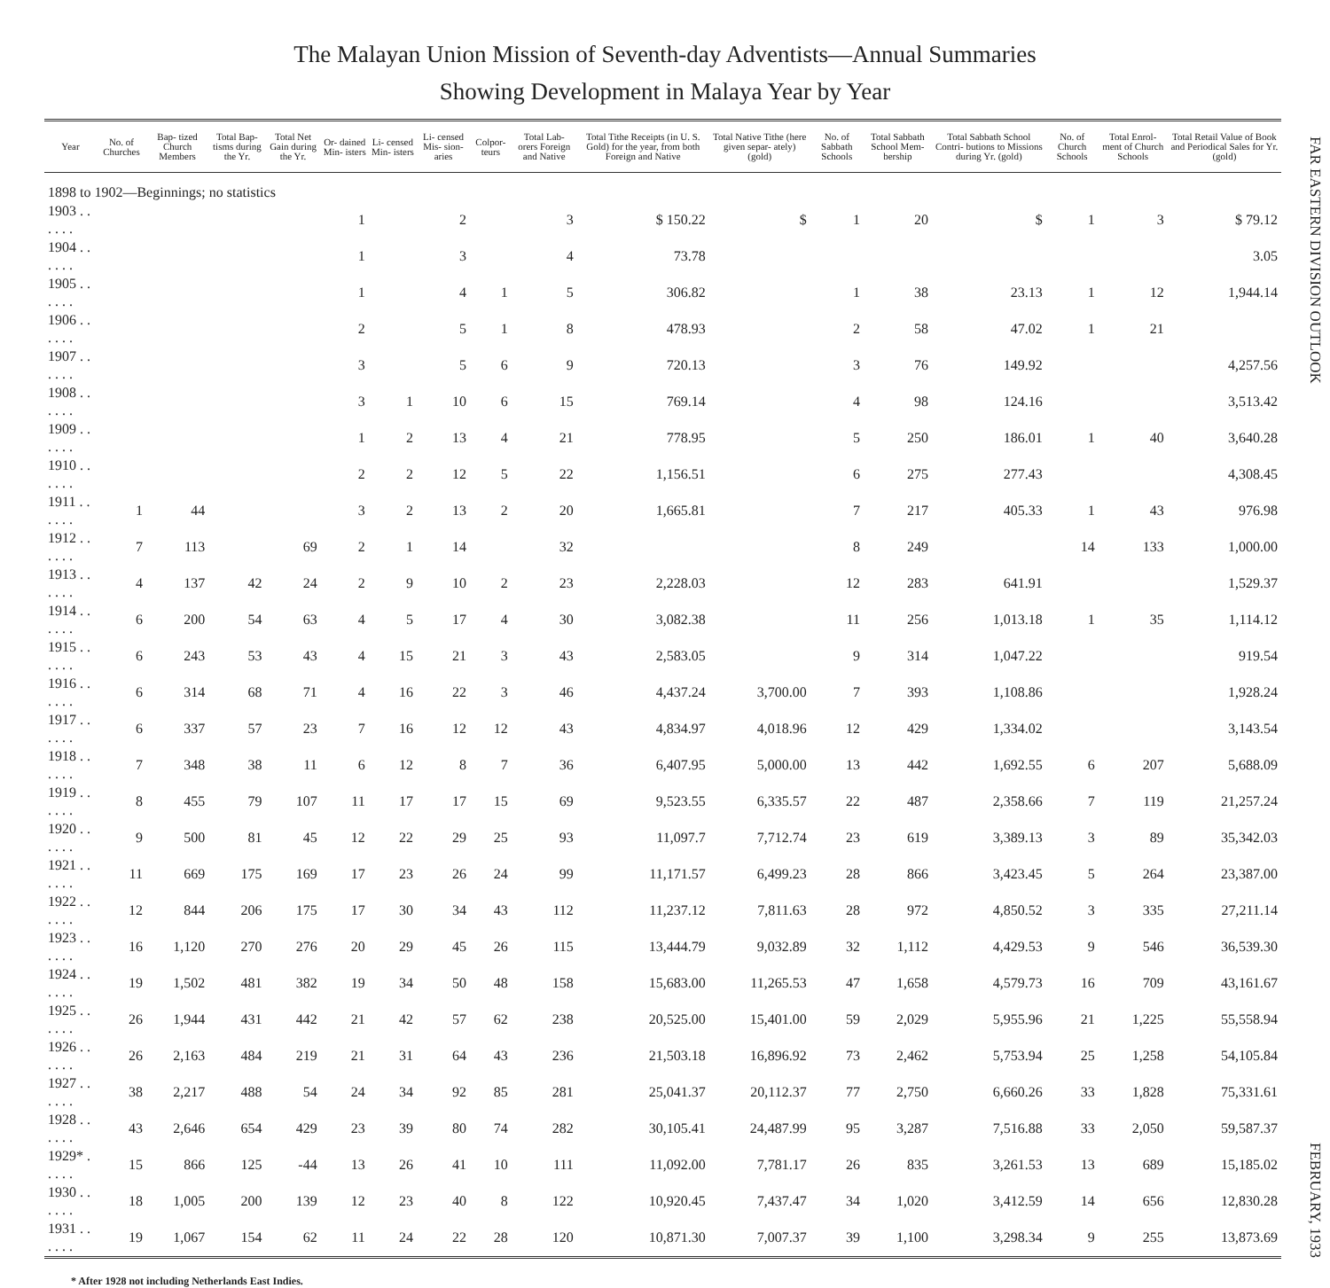The Malayan Union Mission of Seventh-day Adventists—Annual Summaries
Showing Development in Malaya Year by Year
| Year | No. of Churches | Bap- tized Church Members | Total Bap- tisms during the Yr. | Total Net Gain during the Yr. | Or- dained Min- isters | Li- censed Min- isters | Li- censed Mis- sion- aries | Colpor- teurs | Total Lab- orers Foreign and Native | Total Tithe Receipts (in U. S. Gold) for the year, from both Foreign and Native | Total Native Tithe (here given separ- ately) (gold) | No. of Sabbath Schools | Total Sabbath School Mem- bership | Total Sabbath School Contri- butions to Missions during Yr. (gold) | No. of Church Schools | Total Enrol- ment of Church Schools | Total Retail Value of Book and Periodical Sales for Yr. (gold) |
| --- | --- | --- | --- | --- | --- | --- | --- | --- | --- | --- | --- | --- | --- | --- | --- | --- | --- |
| 1898 to 1902—Beginnings; no statistics | | | | | | | | | | | | | | | | | |
| 1903 . . . . . . | | | | | 1 | | 2 | | 3 | $ 150.22 | $ | 1 | 20 | $ | 1 | 3 | $ 79.12 |
| 1904 . . . . . . | | | | | 1 | | 3 | | 4 | 73.78 | | | | | | | 3.05 |
| 1905 . . . . . . | | | | | 1 | | 4 | 1 | 5 | 306.82 | | 1 | 38 | 23.13 | 1 | 12 | 1,944.14 |
| 1906 . . . . . . | | | | | 2 | | 5 | 1 | 8 | 478.93 | | 2 | 58 | 47.02 | 1 | 21 | |
| 1907 . . . . . . | | | | | 3 | | 5 | 6 | 9 | 720.13 | | 3 | 76 | 149.92 | | | 4,257.56 |
| 1908 . . . . . . | | | | | 3 | 1 | 10 | 6 | 15 | 769.14 | | 4 | 98 | 124.16 | | | 3,513.42 |
| 1909 . . . . . . | | | | | 1 | 2 | 13 | 4 | 21 | 778.95 | | 5 | 250 | 186.01 | 1 | 40 | 3,640.28 |
| 1910 . . . . . . | | | | | 2 | 2 | 12 | 5 | 22 | 1,156.51 | | 6 | 275 | 277.43 | | | 4,308.45 |
| 1911 . . . . . . | 1 | 44 | | | 3 | 2 | 13 | 2 | 20 | 1,665.81 | | 7 | 217 | 405.33 | 1 | 43 | 976.98 |
| 1912 . . . . . . | 7 | 113 | | 69 | 2 | 1 | 14 | | 32 | | | 8 | 249 | | 14 | 133 | 1,000.00 |
| 1913 . . . . . . | 4 | 137 | 42 | 24 | 2 | 9 | 10 | 2 | 23 | 2,228.03 | | 12 | 283 | 641.91 | | | 1,529.37 |
| 1914 . . . . . . | 6 | 200 | 54 | 63 | 4 | 5 | 17 | 4 | 30 | 3,082.38 | | 11 | 256 | 1,013.18 | 1 | 35 | 1,114.12 |
| 1915 . . . . . . | 6 | 243 | 53 | 43 | 4 | 15 | 21 | 3 | 43 | 2,583.05 | | 9 | 314 | 1,047.22 | | | 919.54 |
| 1916 . . . . . . | 6 | 314 | 68 | 71 | 4 | 16 | 22 | 3 | 46 | 4,437.24 | 3,700.00 | 7 | 393 | 1,108.86 | | | 1,928.24 |
| 1917 . . . . . . | 6 | 337 | 57 | 23 | 7 | 16 | 12 | 12 | 43 | 4,834.97 | 4,018.96 | 12 | 429 | 1,334.02 | | | 3,143.54 |
| 1918 . . . . . . | 7 | 348 | 38 | 11 | 6 | 12 | 8 | 7 | 36 | 6,407.95 | 5,000.00 | 13 | 442 | 1,692.55 | 6 | 207 | 5,688.09 |
| 1919 . . . . . . | 8 | 455 | 79 | 107 | 11 | 17 | 17 | 15 | 69 | 9,523.55 | 6,335.57 | 22 | 487 | 2,358.66 | 7 | 119 | 21,257.24 |
| 1920 . . . . . . | 9 | 500 | 81 | 45 | 12 | 22 | 29 | 25 | 93 | 11,097.7 | 7,712.74 | 23 | 619 | 3,389.13 | 3 | 89 | 35,342.03 |
| 1921 . . . . . . | 11 | 669 | 175 | 169 | 17 | 23 | 26 | 24 | 99 | 11,171.57 | 6,499.23 | 28 | 866 | 3,423.45 | 5 | 264 | 23,387.00 |
| 1922 . . . . . . | 12 | 844 | 206 | 175 | 17 | 30 | 34 | 43 | 112 | 11,237.12 | 7,811.63 | 28 | 972 | 4,850.52 | 3 | 335 | 27,211.14 |
| 1923 . . . . . . | 16 | 1,120 | 270 | 276 | 20 | 29 | 45 | 26 | 115 | 13,444.79 | 9,032.89 | 32 | 1,112 | 4,429.53 | 9 | 546 | 36,539.30 |
| 1924 . . . . . . | 19 | 1,502 | 481 | 382 | 19 | 34 | 50 | 48 | 158 | 15,683.00 | 11,265.53 | 47 | 1,658 | 4,579.73 | 16 | 709 | 43,161.67 |
| 1925 . . . . . . | 26 | 1,944 | 431 | 442 | 21 | 42 | 57 | 62 | 238 | 20,525.00 | 15,401.00 | 59 | 2,029 | 5,955.96 | 21 | 1,225 | 55,558.94 |
| 1926 . . . . . . | 26 | 2,163 | 484 | 219 | 21 | 31 | 64 | 43 | 236 | 21,503.18 | 16,896.92 | 73 | 2,462 | 5,753.94 | 25 | 1,258 | 54,105.84 |
| 1927 . . . . . . | 38 | 2,217 | 488 | 54 | 24 | 34 | 92 | 85 | 281 | 25,041.37 | 20,112.37 | 77 | 2,750 | 6,660.26 | 33 | 1,828 | 75,331.61 |
| 1928 . . . . . . | 43 | 2,646 | 654 | 429 | 23 | 39 | 80 | 74 | 282 | 30,105.41 | 24,487.99 | 95 | 3,287 | 7,516.88 | 33 | 2,050 | 59,587.37 |
| 1929* . . . . . | 15 | 866 | 125 | -44 | 13 | 26 | 41 | 10 | 111 | 11,092.00 | 7,781.17 | 26 | 835 | 3,261.53 | 13 | 689 | 15,185.02 |
| 1930 . . . . . . | 18 | 1,005 | 200 | 139 | 12 | 23 | 40 | 8 | 122 | 10,920.45 | 7,437.47 | 34 | 1,020 | 3,412.59 | 14 | 656 | 12,830.28 |
| 1931 . . . . . . | 19 | 1,067 | 154 | 62 | 11 | 24 | 22 | 28 | 120 | 10,871.30 | 7,007.37 | 39 | 1,100 | 3,298.34 | 9 | 255 | 13,873.69 |
FAR EASTERN DIVISION OUTLOOK FEBRUARY, 1933
* After 1928 not including Netherlands East Indies.